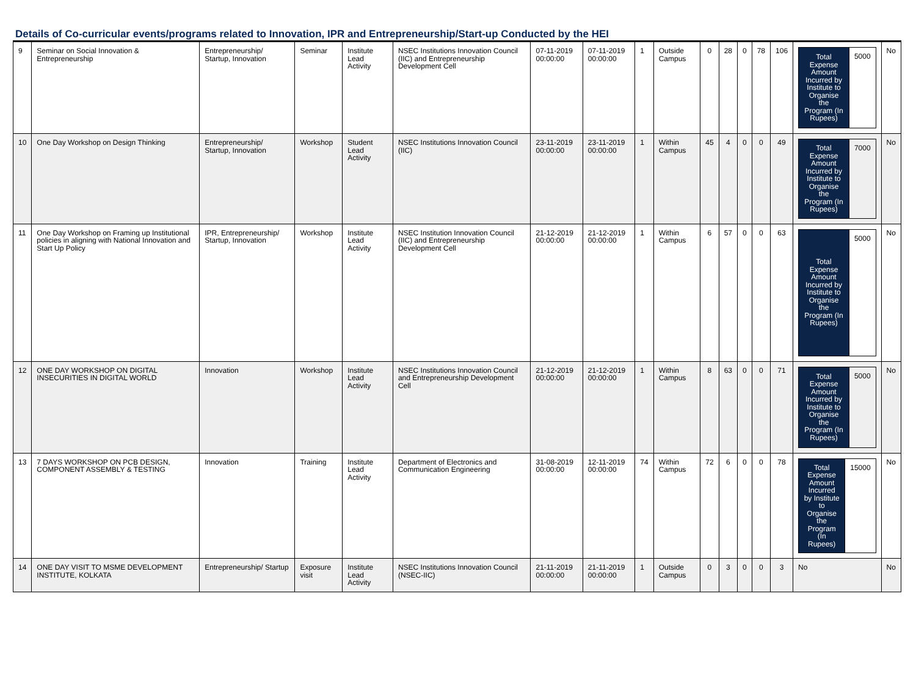Details of Co-curricular events/programs related to Innovation, IPR and Entrepreneurship/Start-up Conducted by the HEI
| 9 | Seminar on Social Innovation & Entrepreneurship | Entrepreneurship/ Startup, Innovation | Seminar | Institute Lead Activity | NSEC Institutions Innovation Council (IIC) and Entrepreneurship Development Cell | 07-11-2019 00:00:00 | 07-11-2019 00:00:00 | 1 | Outside Campus | 0 | 28 | 0 | 78 | 106 | / Total Expense Amount Incurred by Institute to Organise the Program (In Rupees) / 5000 / | No |
| 10 | One Day Workshop on Design Thinking | Entrepreneurship/ Startup, Innovation | Workshop | Student Lead Activity | NSEC Institutions Innovation Council (IIC) | 23-11-2019 00:00:00 | 23-11-2019 00:00:00 | 1 | Within Campus | 45 | 4 | 0 | 0 | 49 | / Total Expense Amount Incurred by Institute to Organise the Program (In Rupees) / 7000 / | No |
| 11 | One Day Workshop on Framing up Institutional policies in aligning with National Innovation and Start Up Policy | IPR, Entrepreneurship/ Startup, Innovation | Workshop | Institute Lead Activity | NSEC Institution Innovation Council (IIC) and Entrepreneurship Development Cell | 21-12-2019 00:00:00 | 21-12-2019 00:00:00 | 1 | Within Campus | 6 | 57 | 0 | 0 | 63 | / Total Expense Amount Incurred by Institute to Organise the Program (In Rupees) / 5000 / | No |
| 12 | ONE DAY WORKSHOP ON DIGITAL INSECURITIES IN DIGITAL WORLD | Innovation | Workshop | Institute Lead Activity | NSEC Institutions Innovation Council and Entrepreneurship Development Cell | 21-12-2019 00:00:00 | 21-12-2019 00:00:00 | 1 | Within Campus | 8 | 63 | 0 | 0 | 71 | / Total Expense Amount Incurred by Institute to Organise the Program (In Rupees) / 5000 / | No |
| 13 | 7 DAYS WORKSHOP ON PCB DESIGN, COMPONENT ASSEMBLY & TESTING | Innovation | Training | Institute Lead Activity | Department of Electronics and Communication Engineering | 31-08-2019 00:00:00 | 12-11-2019 00:00:00 | 74 | Within Campus | 72 | 6 | 0 | 0 | 78 | / Total Expense Amount Incurred by Institute to Organise the Program (In Rupees) / 15000 / | No |
| 14 | ONE DAY VISIT TO MSME DEVELOPMENT INSTITUTE, KOLKATA | Entrepreneurship/ Startup | Exposure visit | Institute Lead Activity | NSEC Institutions Innovation Council (NSEC-IIC) | 21-11-2019 00:00:00 | 21-11-2019 00:00:00 | 1 | Outside Campus | 0 | 3 | 0 | 0 | 3 | No | No |